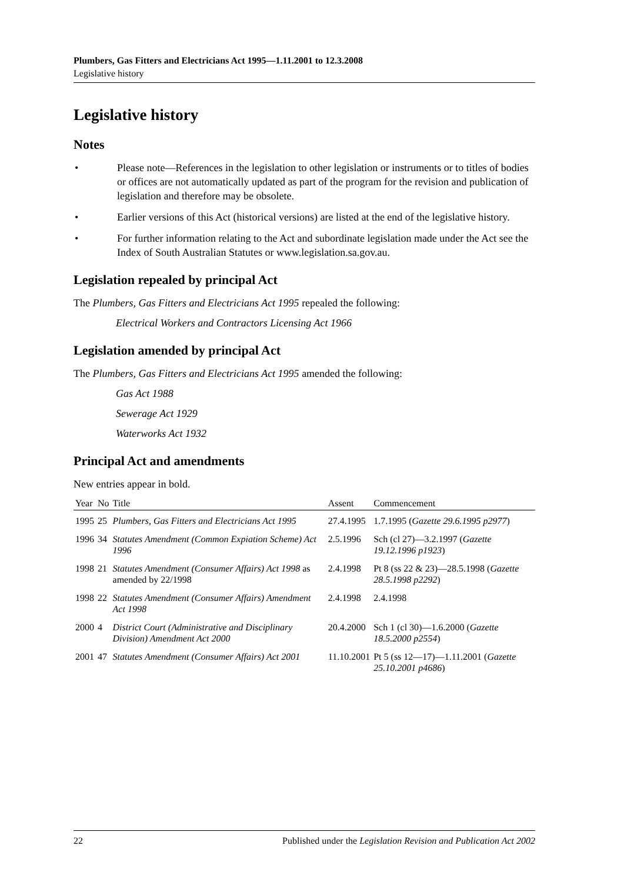Plumbers, Gas Fitters and Electricians Act 1995—1.11.2001 to 12.3.2008
Legislative history
Legislative history
Notes
• Please note—References in the legislation to other legislation or instruments or to titles of bodies or offices are not automatically updated as part of the program for the revision and publication of legislation and therefore may be obsolete.
• Earlier versions of this Act (historical versions) are listed at the end of the legislative history.
• For further information relating to the Act and subordinate legislation made under the Act see the Index of South Australian Statutes or www.legislation.sa.gov.au.
Legislation repealed by principal Act
The Plumbers, Gas Fitters and Electricians Act 1995 repealed the following:
Electrical Workers and Contractors Licensing Act 1966
Legislation amended by principal Act
The Plumbers, Gas Fitters and Electricians Act 1995 amended the following:
Gas Act 1988
Sewerage Act 1929
Waterworks Act 1932
Principal Act and amendments
New entries appear in bold.
| Year | No | Title | Assent | Commencement |
| --- | --- | --- | --- | --- |
| 1995 | 25 | Plumbers, Gas Fitters and Electricians Act 1995 | 27.4.1995 | 1.7.1995 ( Gazette 29.6.1995 p2977 ) |
| 1996 | 34 | Statutes Amendment (Common Expiation Scheme) Act 1996 | 2.5.1996 | Sch (cl 27)—3.2.1997 ( Gazette 19.12.1996 p1923 ) |
| 1998 | 21 | Statutes Amendment (Consumer Affairs) Act 1998 as amended by 22/1998 | 2.4.1998 | Pt 8 (ss 22 & 23)—28.5.1998 ( Gazette 28.5.1998 p2292 ) |
| 1998 | 22 | Statutes Amendment (Consumer Affairs) Amendment Act 1998 | 2.4.1998 | 2.4.1998 |
| 2000 | 4 | District Court (Administrative and Disciplinary Division) Amendment Act 2000 | 20.4.2000 | Sch 1 (cl 30)—1.6.2000 ( Gazette 18.5.2000 p2554 ) |
| 2001 | 47 | Statutes Amendment (Consumer Affairs) Act 2001 | 11.10.2001 | Pt 5 (ss 12—17)—1.11.2001 ( Gazette 25.10.2001 p4686 ) |
22 Published under the Legislation Revision and Publication Act 2002